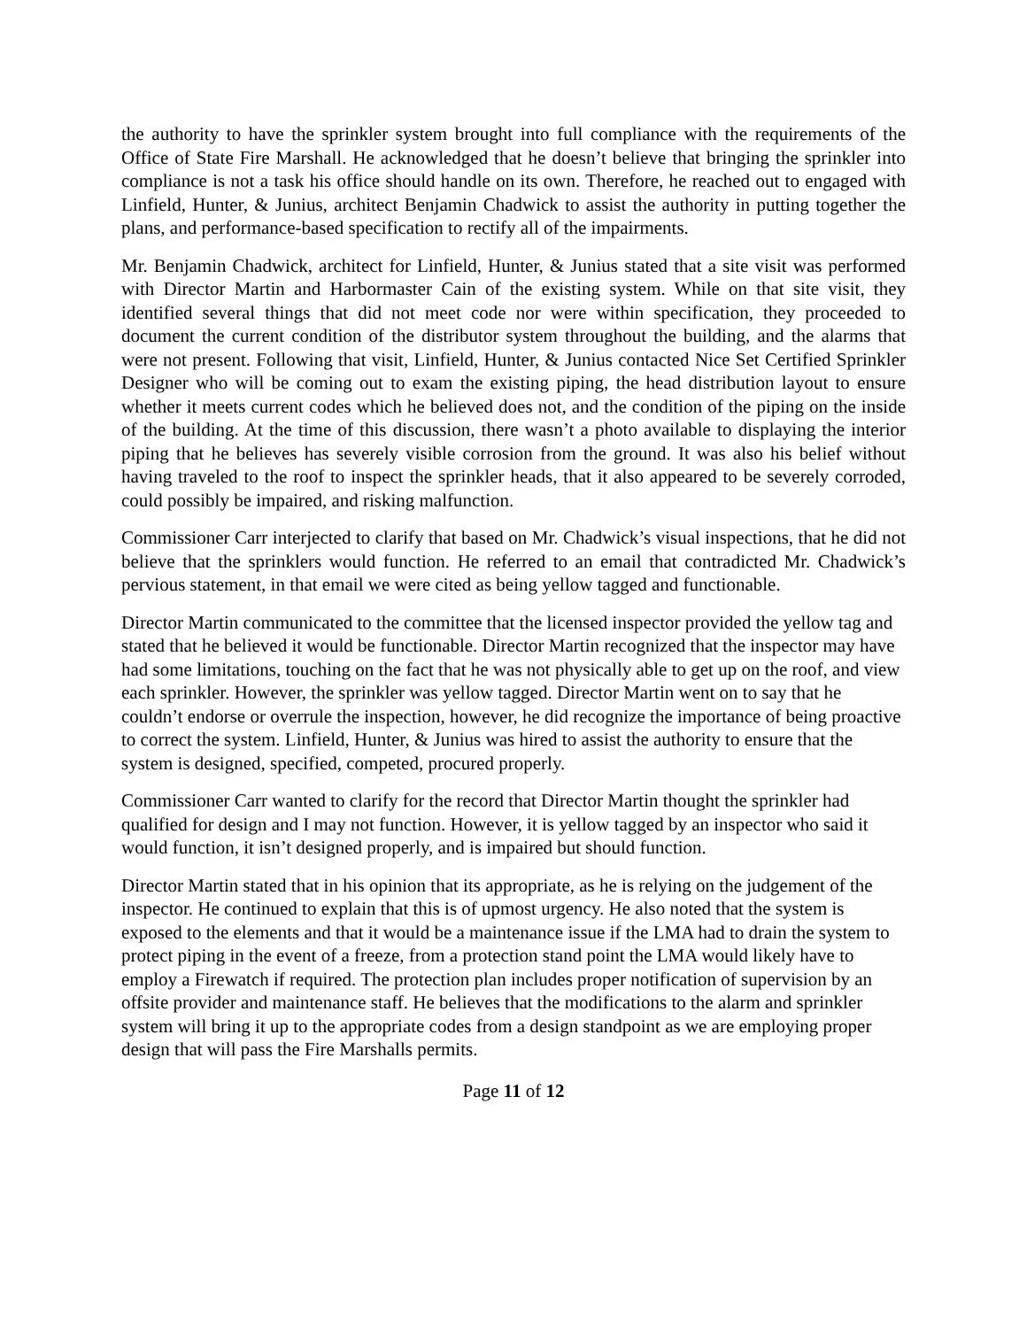the authority to have the sprinkler system brought into full compliance with the requirements of the Office of State Fire Marshall. He acknowledged that he doesn’t believe that bringing the sprinkler into compliance is not a task his office should handle on its own. Therefore, he reached out to engaged with Linfield, Hunter, & Junius, architect Benjamin Chadwick to assist the authority in putting together the plans, and performance-based specification to rectify all of the impairments.
Mr. Benjamin Chadwick, architect for Linfield, Hunter, & Junius stated that a site visit was performed with Director Martin and Harbormaster Cain of the existing system. While on that site visit, they identified several things that did not meet code nor were within specification, they proceeded to document the current condition of the distributor system throughout the building, and the alarms that were not present. Following that visit, Linfield, Hunter, & Junius contacted Nice Set Certified Sprinkler Designer who will be coming out to exam the existing piping, the head distribution layout to ensure whether it meets current codes which he believed does not, and the condition of the piping on the inside of the building. At the time of this discussion, there wasn’t a photo available to displaying the interior piping that he believes has severely visible corrosion from the ground. It was also his belief without having traveled to the roof to inspect the sprinkler heads, that it also appeared to be severely corroded, could possibly be impaired, and risking malfunction.
Commissioner Carr interjected to clarify that based on Mr. Chadwick’s visual inspections, that he did not believe that the sprinklers would function. He referred to an email that contradicted Mr. Chadwick’s pervious statement, in that email we were cited as being yellow tagged and functionable.
Director Martin communicated to the committee that the licensed inspector provided the yellow tag and stated that he believed it would be functionable. Director Martin recognized that the inspector may have had some limitations, touching on the fact that he was not physically able to get up on the roof, and view each sprinkler. However, the sprinkler was yellow tagged. Director Martin went on to say that he couldn’t endorse or overrule the inspection, however, he did recognize the importance of being proactive to correct the system. Linfield, Hunter, & Junius was hired to assist the authority to ensure that the system is designed, specified, competed, procured properly.
Commissioner Carr wanted to clarify for the record that Director Martin thought the sprinkler had qualified for design and I may not function. However, it is yellow tagged by an inspector who said it would function, it isn’t designed properly, and is impaired but should function.
Director Martin stated that in his opinion that its appropriate, as he is relying on the judgement of the inspector. He continued to explain that this is of upmost urgency. He also noted that the system is exposed to the elements and that it would be a maintenance issue if the LMA had to drain the system to protect piping in the event of a freeze, from a protection stand point the LMA would likely have to employ a Firewatch if required. The protection plan includes proper notification of supervision by an offsite provider and maintenance staff. He believes that the modifications to the alarm and sprinkler system will bring it up to the appropriate codes from a design standpoint as we are employing proper design that will pass the Fire Marshalls permits.
Page 11 of 12